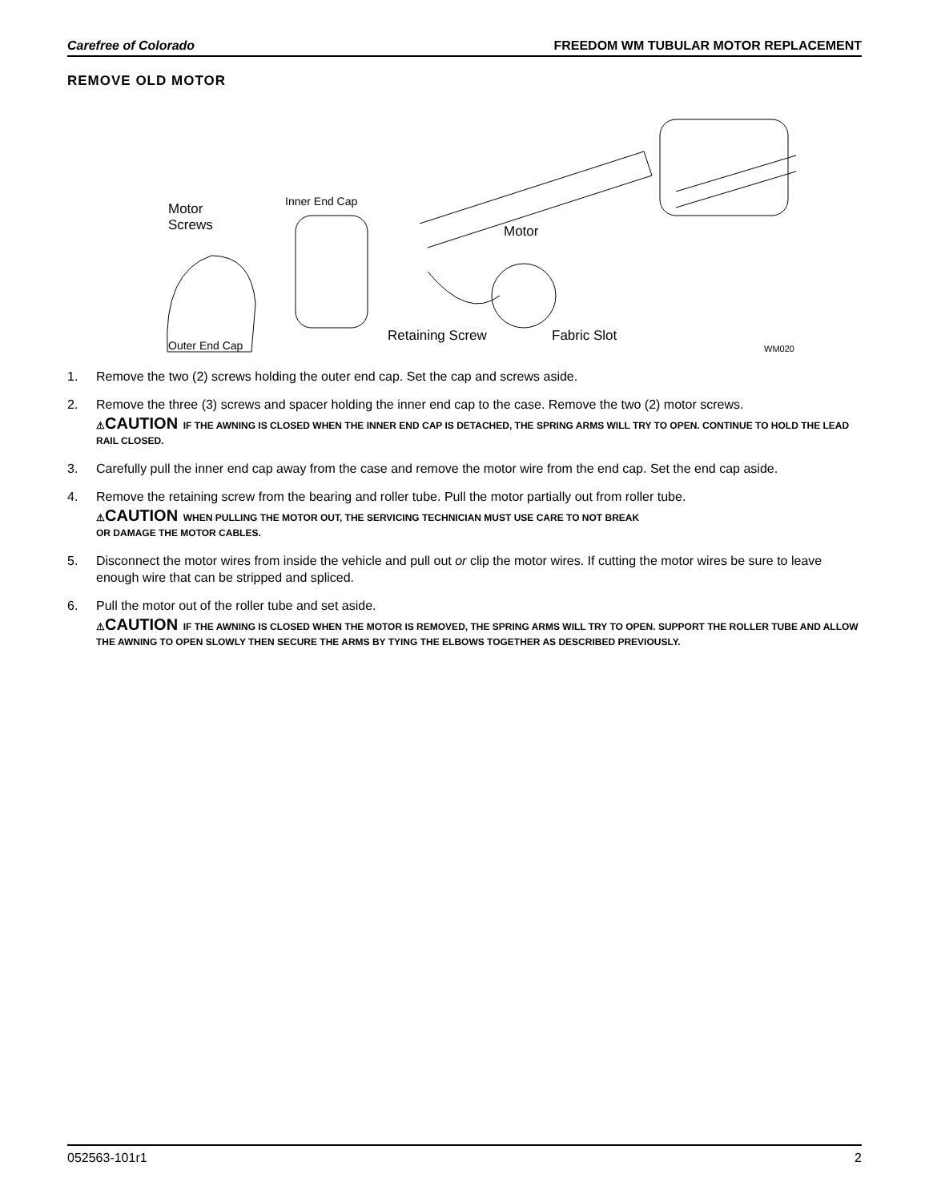Carefree of Colorado FREEDOM WM TUBULAR MOTOR REPLACEMENT
REMOVE OLD MOTOR
Motor
Screws
Inner End Cap
Motor
Retaining Screw Fabric Slot
Outer End Cap WM020
1. Remove the two (2) screws holding the outer end cap. Set the cap and screws aside.
2. Remove the three (3) screws and spacer holding the inner end cap to the case. Remove the two (2) motor screws.
⚠CAUTION IF THE AWNING IS CLOSED WHEN THE INNER END CAP IS DETACHED, THE SPRING ARMS WILL TRY TO OPEN. CONTINUE TO HOLD THE LEAD RAIL CLOSED.
3. Carefully pull the inner end cap away from the case and remove the motor wire from the end cap. Set the end cap aside.
4. Remove the retaining screw from the bearing and roller tube. Pull the motor partially out from roller tube.
⚠CAUTION WHEN PULLING THE MOTOR OUT, THE SERVICING TECHNICIAN MUST USE CARE TO NOT BREAK
OR DAMAGE THE MOTOR CABLES.
5. Disconnect the motor wires from inside the vehicle and pull out or clip the motor wires. If cutting the motor wires be sure to leave enough wire that can be stripped and spliced.
6. Pull the motor out of the roller tube and set aside.
⚠CAUTION IF THE AWNING IS CLOSED WHEN THE MOTOR IS REMOVED, THE SPRING ARMS WILL TRY TO OPEN. SUPPORT THE ROLLER TUBE AND ALLOW THE AWNING TO OPEN SLOWLY THEN SECURE THE ARMS BY TYING THE ELBOWS TOGETHER AS DESCRIBED PREVIOUSLY.
052563-101r1 2